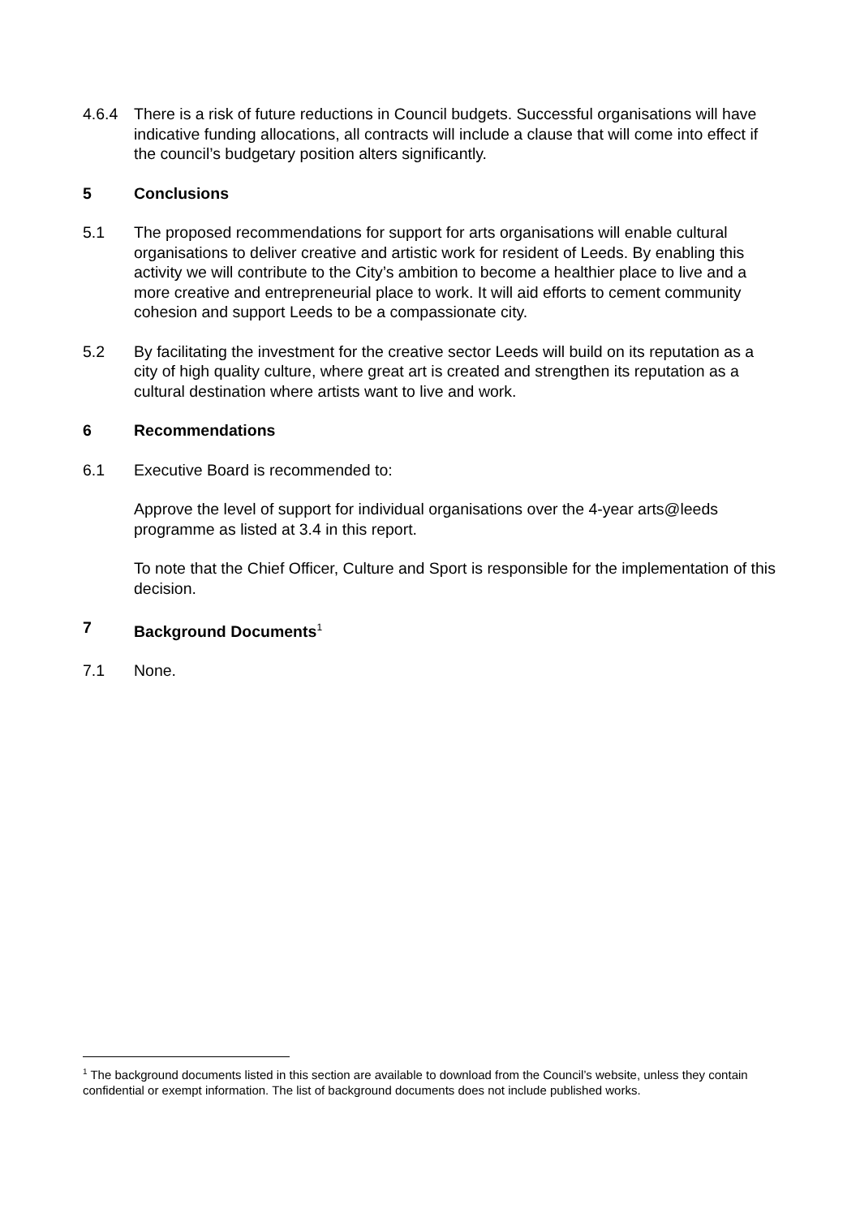4.6.4 There is a risk of future reductions in Council budgets. Successful organisations will have indicative funding allocations, all contracts will include a clause that will come into effect if the council’s budgetary position alters significantly.
5 Conclusions
5.1 The proposed recommendations for support for arts organisations will enable cultural organisations to deliver creative and artistic work for resident of Leeds. By enabling this activity we will contribute to the City’s ambition to become a healthier place to live and a more creative and entrepreneurial place to work. It will aid efforts to cement community cohesion and support Leeds to be a compassionate city.
5.2 By facilitating the investment for the creative sector Leeds will build on its reputation as a city of high quality culture, where great art is created and strengthen its reputation as a cultural destination where artists want to live and work.
6 Recommendations
6.1 Executive Board is recommended to:
Approve the level of support for individual organisations over the 4-year arts@leeds programme as listed at 3.4 in this report.
To note that the Chief Officer, Culture and Sport is responsible for the implementation of this decision.
7 Background Documents<sup>1</sup>
7.1 None.
<sup>1</sup> The background documents listed in this section are available to download from the Council’s website, unless they contain confidential or exempt information. The list of background documents does not include published works.